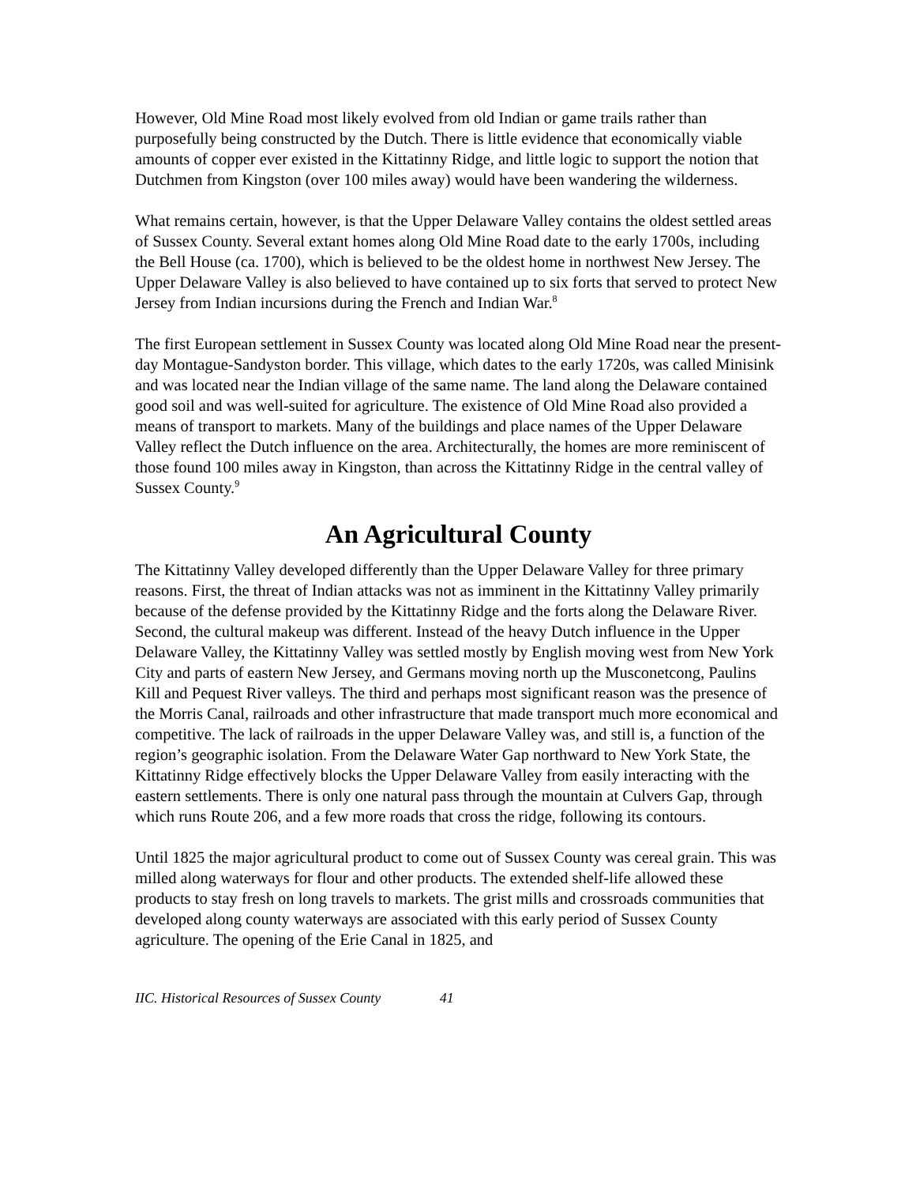However, Old Mine Road most likely evolved from old Indian or game trails rather than purposefully being constructed by the Dutch. There is little evidence that economically viable amounts of copper ever existed in the Kittatinny Ridge, and little logic to support the notion that Dutchmen from Kingston (over 100 miles away) would have been wandering the wilderness.
What remains certain, however, is that the Upper Delaware Valley contains the oldest settled areas of Sussex County. Several extant homes along Old Mine Road date to the early 1700s, including the Bell House (ca. 1700), which is believed to be the oldest home in northwest New Jersey. The Upper Delaware Valley is also believed to have contained up to six forts that served to protect New Jersey from Indian incursions during the French and Indian War.<sup>8</sup>
The first European settlement in Sussex County was located along Old Mine Road near the present-day Montague-Sandyston border. This village, which dates to the early 1720s, was called Minisink and was located near the Indian village of the same name. The land along the Delaware contained good soil and was well-suited for agriculture. The existence of Old Mine Road also provided a means of transport to markets. Many of the buildings and place names of the Upper Delaware Valley reflect the Dutch influence on the area. Architecturally, the homes are more reminiscent of those found 100 miles away in Kingston, than across the Kittatinny Ridge in the central valley of Sussex County.<sup>9</sup>
An Agricultural County
The Kittatinny Valley developed differently than the Upper Delaware Valley for three primary reasons. First, the threat of Indian attacks was not as imminent in the Kittatinny Valley primarily because of the defense provided by the Kittatinny Ridge and the forts along the Delaware River. Second, the cultural makeup was different. Instead of the heavy Dutch influence in the Upper Delaware Valley, the Kittatinny Valley was settled mostly by English moving west from New York City and parts of eastern New Jersey, and Germans moving north up the Musconetcong, Paulins Kill and Pequest River valleys. The third and perhaps most significant reason was the presence of the Morris Canal, railroads and other infrastructure that made transport much more economical and competitive. The lack of railroads in the upper Delaware Valley was, and still is, a function of the region’s geographic isolation. From the Delaware Water Gap northward to New York State, the Kittatinny Ridge effectively blocks the Upper Delaware Valley from easily interacting with the eastern settlements. There is only one natural pass through the mountain at Culvers Gap, through which runs Route 206, and a few more roads that cross the ridge, following its contours.
Until 1825 the major agricultural product to come out of Sussex County was cereal grain. This was milled along waterways for flour and other products. The extended shelf-life allowed these products to stay fresh on long travels to markets. The grist mills and crossroads communities that developed along county waterways are associated with this early period of Sussex County agriculture. The opening of the Erie Canal in 1825, and
IIC. Historical Resources of Sussex County 41